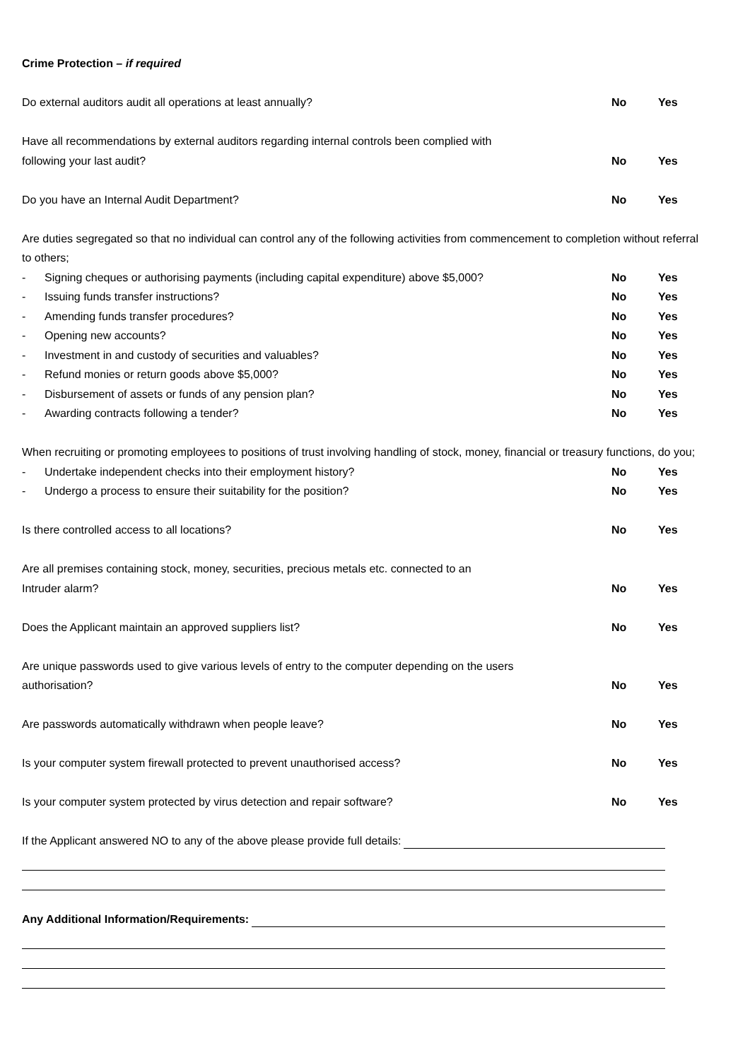Crime Protection – if required
Do external auditors audit all operations at least annually? No Yes
Have all recommendations by external auditors regarding internal controls been complied with
following your last audit? No Yes
Do you have an Internal Audit Department? No Yes
Are duties segregated so that no individual can control any of the following activities from commencement to completion without referral to others;
- Signing cheques or authorising payments (including capital expenditure) above $5,000? No Yes
- Issuing funds transfer instructions? No Yes
- Amending funds transfer procedures? No Yes
- Opening new accounts? No Yes
- Investment in and custody of securities and valuables? No Yes
- Refund monies or return goods above $5,000? No Yes
- Disbursement of assets or funds of any pension plan? No Yes
- Awarding contracts following a tender? No Yes
When recruiting or promoting employees to positions of trust involving handling of stock, money, financial or treasury functions, do you;
- Undertake independent checks into their employment history? No Yes
- Undergo a process to ensure their suitability for the position? No Yes
Is there controlled access to all locations? No Yes
Are all premises containing stock, money, securities, precious metals etc. connected to an
Intruder alarm? No Yes
Does the Applicant maintain an approved suppliers list? No Yes
Are unique passwords used to give various levels of entry to the computer depending on the users
authorisation? No Yes
Are passwords automatically withdrawn when people leave? No Yes
Is your computer system firewall protected to prevent unauthorised access? No Yes
Is your computer system protected by virus detection and repair software? No Yes
If the Applicant answered NO to any of the above please provide full details:
Any Additional Information/Requirements: